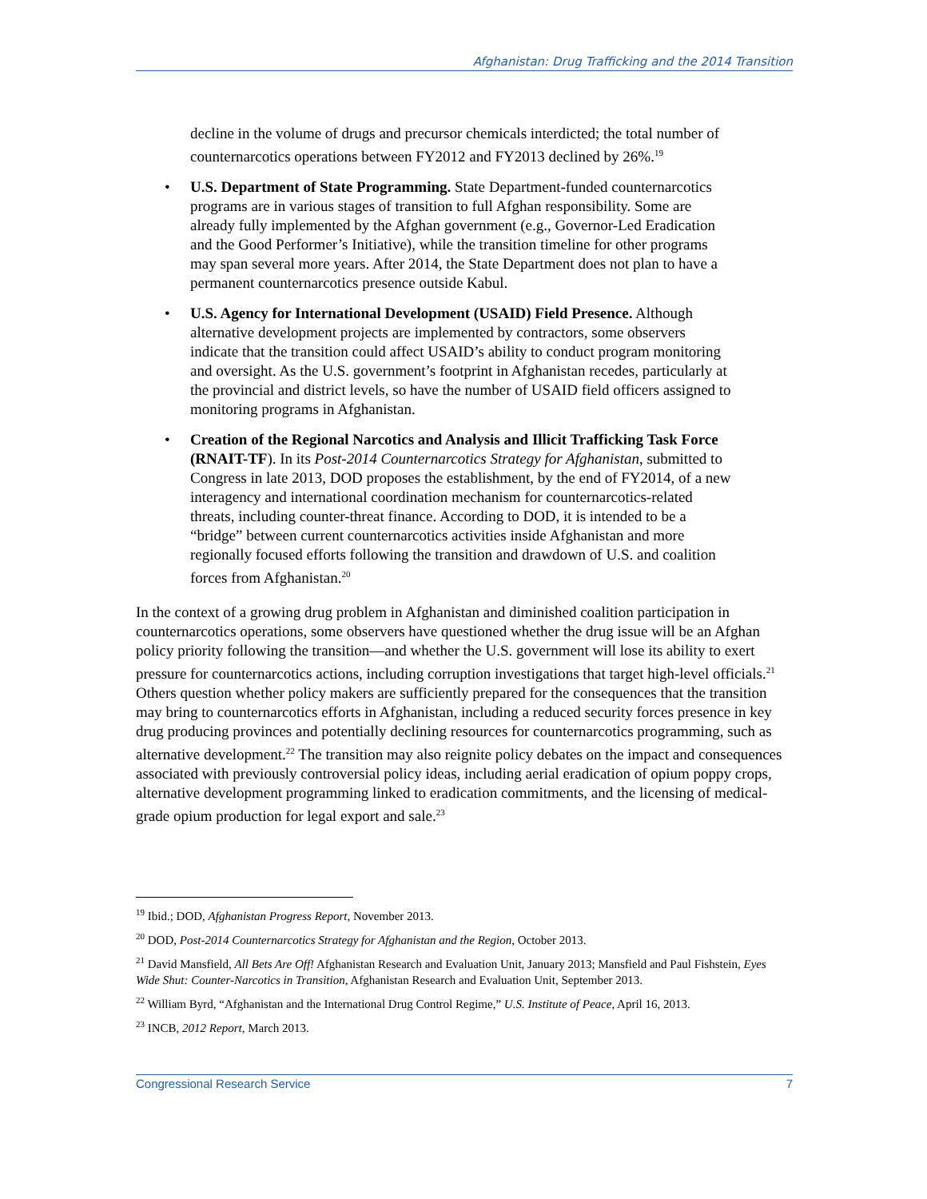Afghanistan: Drug Trafficking and the 2014 Transition
decline in the volume of drugs and precursor chemicals interdicted; the total number of counternarcotics operations between FY2012 and FY2013 declined by 26%.<sup>19</sup>
• U.S. Department of State Programming. State Department-funded counternarcotics programs are in various stages of transition to full Afghan responsibility. Some are already fully implemented by the Afghan government (e.g., Governor-Led Eradication and the Good Performer’s Initiative), while the transition timeline for other programs may span several more years. After 2014, the State Department does not plan to have a permanent counternarcotics presence outside Kabul.
• U.S. Agency for International Development (USAID) Field Presence. Although alternative development projects are implemented by contractors, some observers indicate that the transition could affect USAID’s ability to conduct program monitoring and oversight. As the U.S. government’s footprint in Afghanistan recedes, particularly at the provincial and district levels, so have the number of USAID field officers assigned to monitoring programs in Afghanistan.
• Creation of the Regional Narcotics and Analysis and Illicit Trafficking Task Force (RNAIT-TF). In its Post-2014 Counternarcotics Strategy for Afghanistan, submitted to Congress in late 2013, DOD proposes the establishment, by the end of FY2014, of a new interagency and international coordination mechanism for counternarcotics-related threats, including counter-threat finance. According to DOD, it is intended to be a “bridge” between current counternarcotics activities inside Afghanistan and more regionally focused efforts following the transition and drawdown of U.S. and coalition forces from Afghanistan.<sup>20</sup>
In the context of a growing drug problem in Afghanistan and diminished coalition participation in counternarcotics operations, some observers have questioned whether the drug issue will be an Afghan policy priority following the transition—and whether the U.S. government will lose its ability to exert pressure for counternarcotics actions, including corruption investigations that target high-level officials.<sup>21</sup> Others question whether policy makers are sufficiently prepared for the consequences that the transition may bring to counternarcotics efforts in Afghanistan, including a reduced security forces presence in key drug producing provinces and potentially declining resources for counternarcotics programming, such as alternative development.<sup>22</sup> The transition may also reignite policy debates on the impact and consequences associated with previously controversial policy ideas, including aerial eradication of opium poppy crops, alternative development programming linked to eradication commitments, and the licensing of medical-grade opium production for legal export and sale.<sup>23</sup>
<sup>19</sup> Ibid.; DOD, Afghanistan Progress Report, November 2013.
<sup>20</sup> DOD, Post-2014 Counternarcotics Strategy for Afghanistan and the Region, October 2013.
<sup>21</sup> David Mansfield, All Bets Are Off! Afghanistan Research and Evaluation Unit, January 2013; Mansfield and Paul Fishstein, Eyes Wide Shut: Counter-Narcotics in Transition, Afghanistan Research and Evaluation Unit, September 2013.
<sup>22</sup> William Byrd, “Afghanistan and the International Drug Control Regime,” U.S. Institute of Peace, April 16, 2013.
<sup>23</sup> INCB, 2012 Report, March 2013.
Congressional Research Service 7